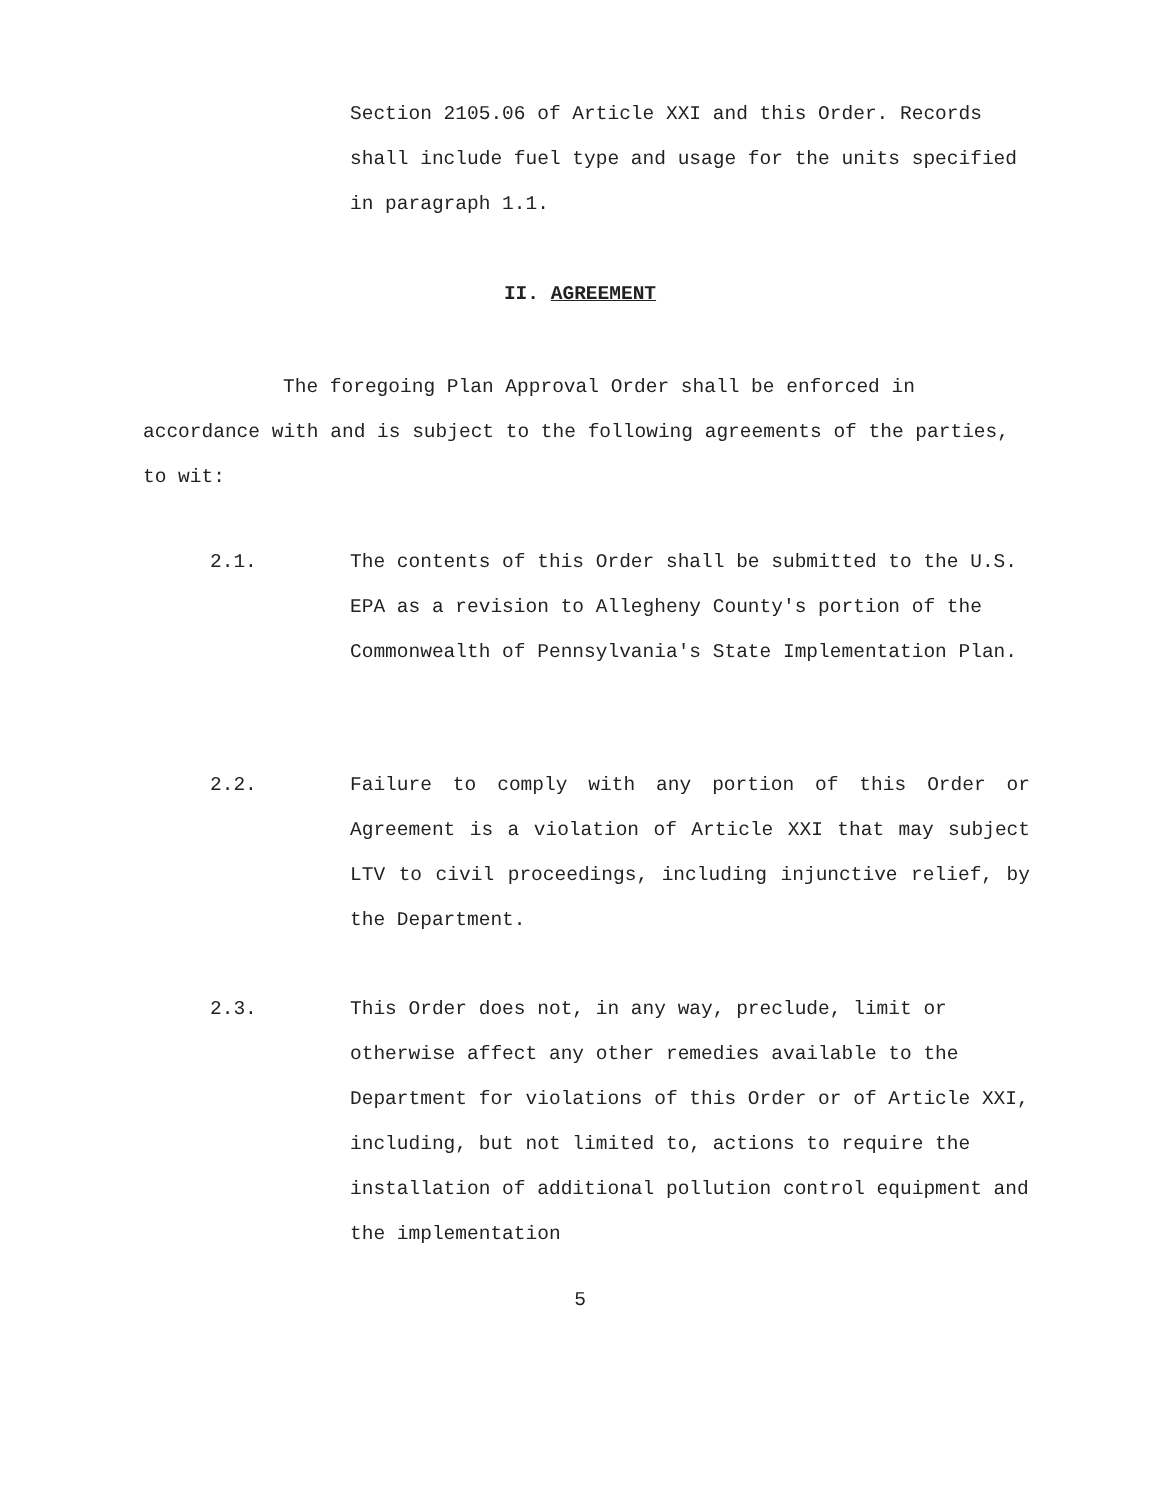Section 2105.06 of Article XXI and this Order. Records shall include fuel type and usage for the units specified in paragraph 1.1.
II. AGREEMENT
The foregoing Plan Approval Order shall be enforced in accordance with and is subject to the following agreements of the parties, to wit:
2.1. The contents of this Order shall be submitted to the U.S. EPA as a revision to Allegheny County's portion of the Commonwealth of Pennsylvania's State Implementation Plan.
2.2. Failure to comply with any portion of this Order or Agreement is a violation of Article XXI that may subject LTV to civil proceedings, including injunctive relief, by the Department.
2.3. This Order does not, in any way, preclude, limit or otherwise affect any other remedies available to the Department for violations of this Order or of Article XXI, including, but not limited to, actions to require the installation of additional pollution control equipment and the implementation
5